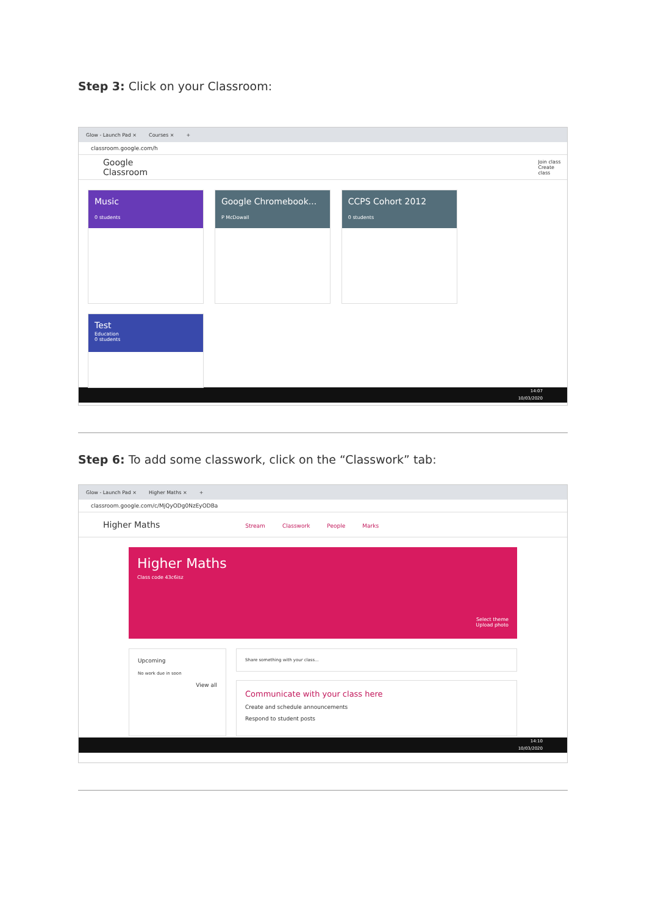Step 3: Click on your Classroom:
Glow - Launch Pad × Courses × +
classroom.google.com/h
Google Classroom Join class
Create class
Music
0 students
Google Chromebook...
P McDowall
CCPS Cohort 2012
0 students
Test
Education
0 students
14:07
10/03/2020
Step 6: To add some classwork, click on the “Classwork” tab:
Glow - Launch Pad × Higher Maths × +
classroom.google.com/c/MjQyODg0NzEyODBa
Higher Maths Stream Classwork People Marks
Higher Maths
Class code 43c6isz
Select theme
Upload photo
Upcoming
No work due in soon
View all
Share something with your class...
Communicate with your class here
Create and schedule announcements
Respond to student posts
14:10
10/03/2020